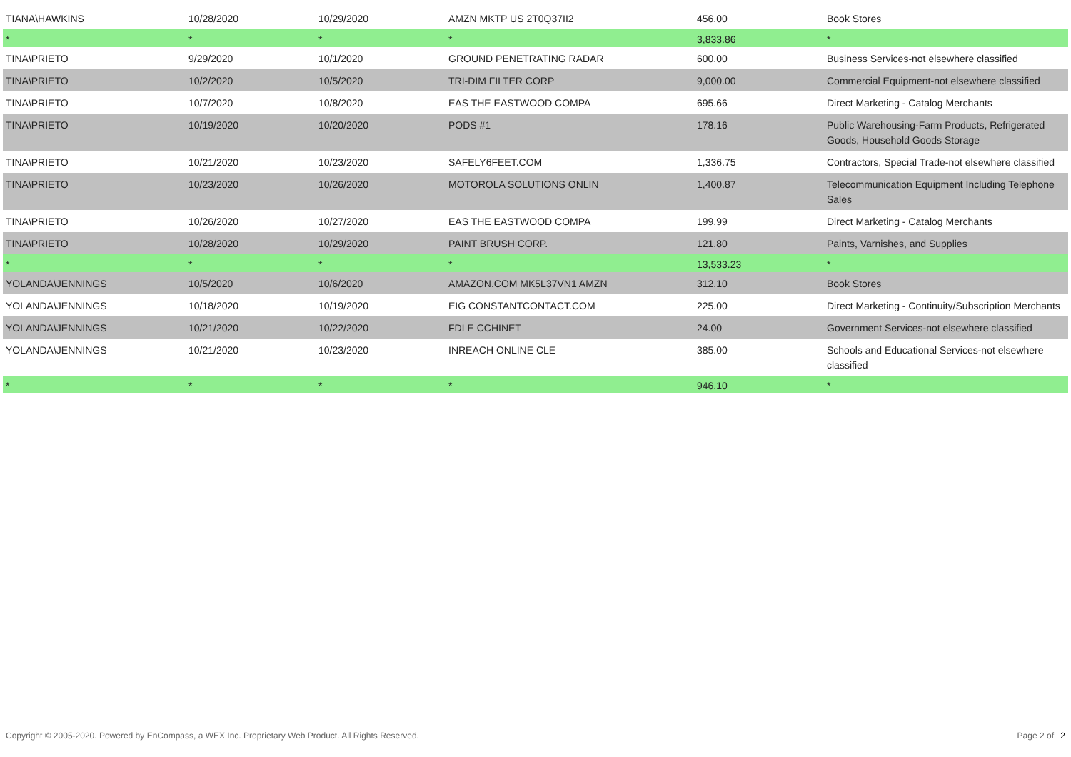| TIANA\HAWKINS | 10/28/2020 | 10/29/2020 | AMZN MKTP US 2T0Q37II2 | 456.00 | Book Stores |
| * | * | * | * | 3,833.86 | * |
| TINA\PRIETO | 9/29/2020 | 10/1/2020 | GROUND PENETRATING RADAR | 600.00 | Business Services-not elsewhere classified |
| TINA\PRIETO | 10/2/2020 | 10/5/2020 | TRI-DIM FILTER CORP | 9,000.00 | Commercial Equipment-not elsewhere classified |
| TINA\PRIETO | 10/7/2020 | 10/8/2020 | EAS THE EASTWOOD COMPA | 695.66 | Direct Marketing - Catalog Merchants |
| TINA\PRIETO | 10/19/2020 | 10/20/2020 | PODS #1 | 178.16 | Public Warehousing-Farm Products, Refrigerated Goods, Household Goods Storage |
| TINA\PRIETO | 10/21/2020 | 10/23/2020 | SAFELY6FEET.COM | 1,336.75 | Contractors, Special Trade-not elsewhere classified |
| TINA\PRIETO | 10/23/2020 | 10/26/2020 | MOTOROLA SOLUTIONS ONLIN | 1,400.87 | Telecommunication Equipment Including Telephone Sales |
| TINA\PRIETO | 10/26/2020 | 10/27/2020 | EAS THE EASTWOOD COMPA | 199.99 | Direct Marketing - Catalog Merchants |
| TINA\PRIETO | 10/28/2020 | 10/29/2020 | PAINT BRUSH CORP. | 121.80 | Paints, Varnishes, and Supplies |
| * | * | * | * | 13,533.23 | * |
| YOLANDA\JENNINGS | 10/5/2020 | 10/6/2020 | AMAZON.COM MK5L37VN1 AMZN | 312.10 | Book Stores |
| YOLANDA\JENNINGS | 10/18/2020 | 10/19/2020 | EIG CONSTANTCONTACT.COM | 225.00 | Direct Marketing - Continuity/Subscription Merchants |
| YOLANDA\JENNINGS | 10/21/2020 | 10/22/2020 | FDLE CCHINET | 24.00 | Government Services-not elsewhere classified |
| YOLANDA\JENNINGS | 10/21/2020 | 10/23/2020 | INREACH ONLINE CLE | 385.00 | Schools and Educational Services-not elsewhere classified |
| * | * | * | * | 946.10 | * |
Copyright © 2005-2020. Powered by EnCompass, a WEX Inc. Proprietary Web Product. All Rights Reserved. Page 2 of 2